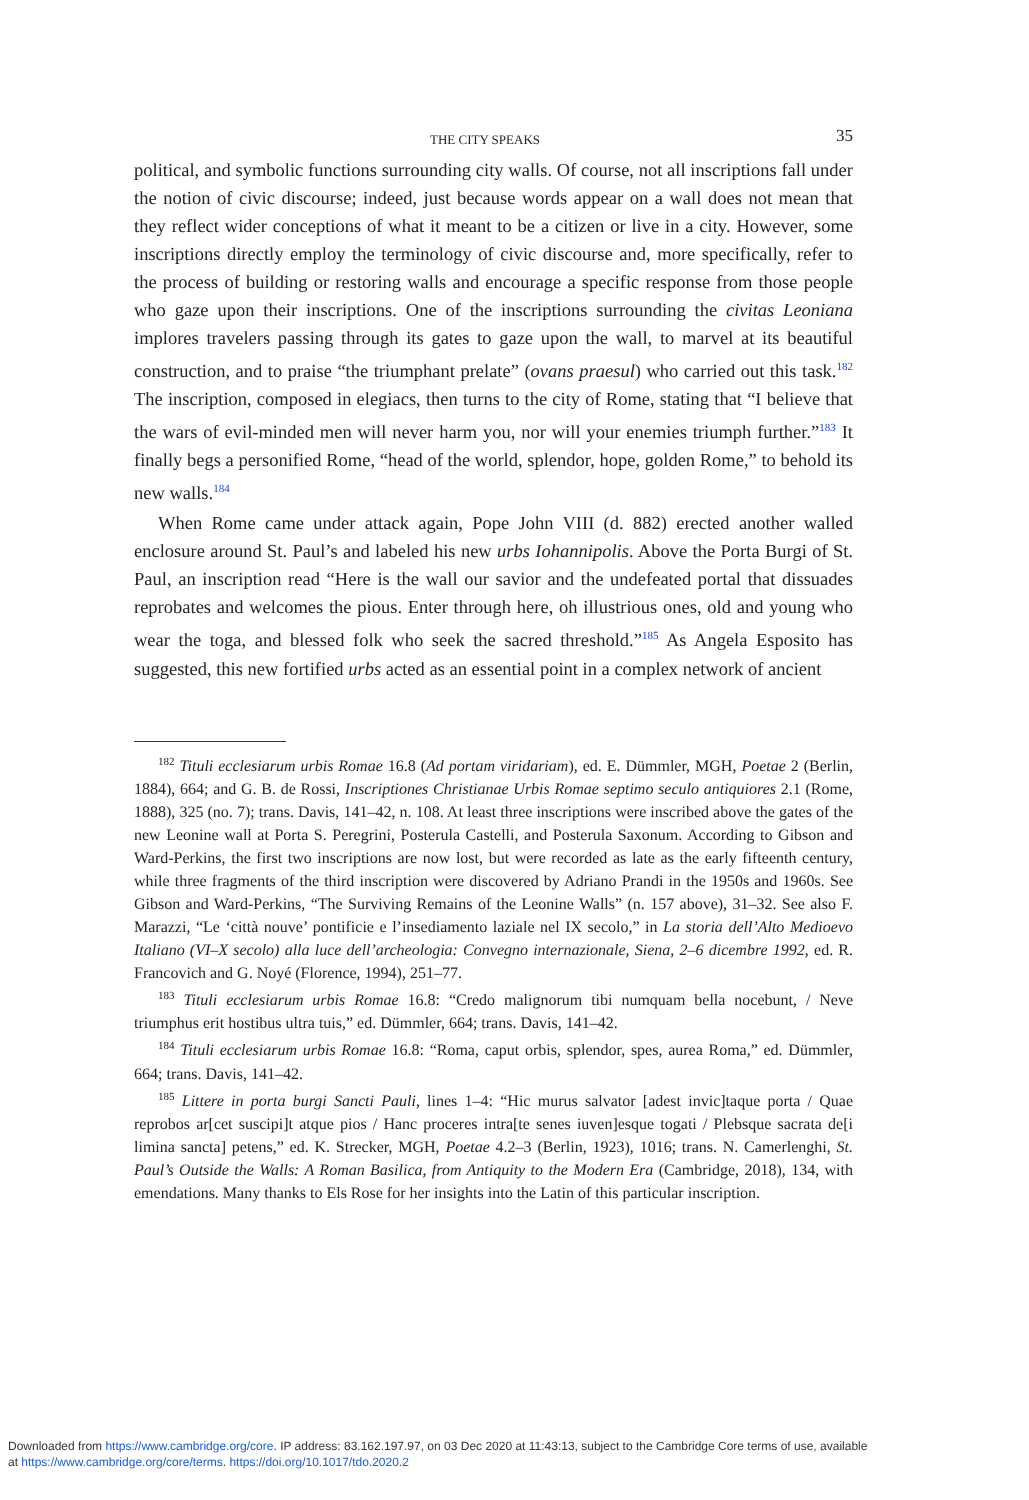THE CITY SPEAKS 35
political, and symbolic functions surrounding city walls. Of course, not all inscriptions fall under the notion of civic discourse; indeed, just because words appear on a wall does not mean that they reflect wider conceptions of what it meant to be a citizen or live in a city. However, some inscriptions directly employ the terminology of civic discourse and, more specifically, refer to the process of building or restoring walls and encourage a specific response from those people who gaze upon their inscriptions. One of the inscriptions surrounding the civitas Leoniana implores travelers passing through its gates to gaze upon the wall, to marvel at its beautiful construction, and to praise “the triumphant prelate” (ovans praesul) who carried out this task.<sup>182</sup> The inscription, composed in elegiacs, then turns to the city of Rome, stating that “I believe that the wars of evil-minded men will never harm you, nor will your enemies triumph further.”<sup>183</sup> It finally begs a personified Rome, “head of the world, splendor, hope, golden Rome,” to behold its new walls.<sup>184</sup>
When Rome came under attack again, Pope John VIII (d. 882) erected another walled enclosure around St. Paul’s and labeled his new urbs Iohannipolis. Above the Porta Burgi of St. Paul, an inscription read “Here is the wall our savior and the undefeated portal that dissuades reprobates and welcomes the pious. Enter through here, oh illustrious ones, old and young who wear the toga, and blessed folk who seek the sacred threshold.”<sup>185</sup> As Angela Esposito has suggested, this new fortified urbs acted as an essential point in a complex network of ancient
<sup>182</sup> Tituli ecclesiarum urbis Romae 16.8 (Ad portam viridariam), ed. E. Dümmler, MGH, Poetae 2 (Berlin, 1884), 664; and G. B. de Rossi, Inscriptiones Christianae Urbis Romae septimo seculo antiquiores 2.1 (Rome, 1888), 325 (no. 7); trans. Davis, 141–42, n. 108. At least three inscriptions were inscribed above the gates of the new Leonine wall at Porta S. Peregrini, Posterula Castelli, and Posterula Saxonum. According to Gibson and Ward-Perkins, the first two inscriptions are now lost, but were recorded as late as the early fifteenth century, while three fragments of the third inscription were discovered by Adriano Prandi in the 1950s and 1960s. See Gibson and Ward-Perkins, “The Surviving Remains of the Leonine Walls” (n. 157 above), 31–32. See also F. Marazzi, “Le ‘città nouve’ pontificie e l’insediamento laziale nel IX secolo,” in La storia dell’Alto Medioevo Italiano (VI–X secolo) alla luce dell’archeologia: Convegno internazionale, Siena, 2–6 dicembre 1992, ed. R. Francovich and G. Noyé (Florence, 1994), 251–77.
<sup>183</sup> Tituli ecclesiarum urbis Romae 16.8: “Credo malignorum tibi numquam bella nocebunt, / Neve triumphus erit hostibus ultra tuis,” ed. Dümmler, 664; trans. Davis, 141–42.
<sup>184</sup> Tituli ecclesiarum urbis Romae 16.8: “Roma, caput orbis, splendor, spes, aurea Roma,” ed. Dümmler, 664; trans. Davis, 141–42.
<sup>185</sup> Littere in porta burgi Sancti Pauli, lines 1–4: “Hic murus salvator [adest invic]taque porta / Quae reprobos ar[cet suscipi]t atque pios / Hanc proceres intra[te senes iuven]esque togati / Plebsque sacrata de[i limina sancta] petens,” ed. K. Strecker, MGH, Poetae 4.2–3 (Berlin, 1923), 1016; trans. N. Camerlenghi, St. Paul’s Outside the Walls: A Roman Basilica, from Antiquity to the Modern Era (Cambridge, 2018), 134, with emendations. Many thanks to Els Rose for her insights into the Latin of this particular inscription.
Downloaded from https://www.cambridge.org/core. IP address: 83.162.197.97, on 03 Dec 2020 at 11:43:13, subject to the Cambridge Core terms of use, available
at https://www.cambridge.org/core/terms. https://doi.org/10.1017/tdo.2020.2